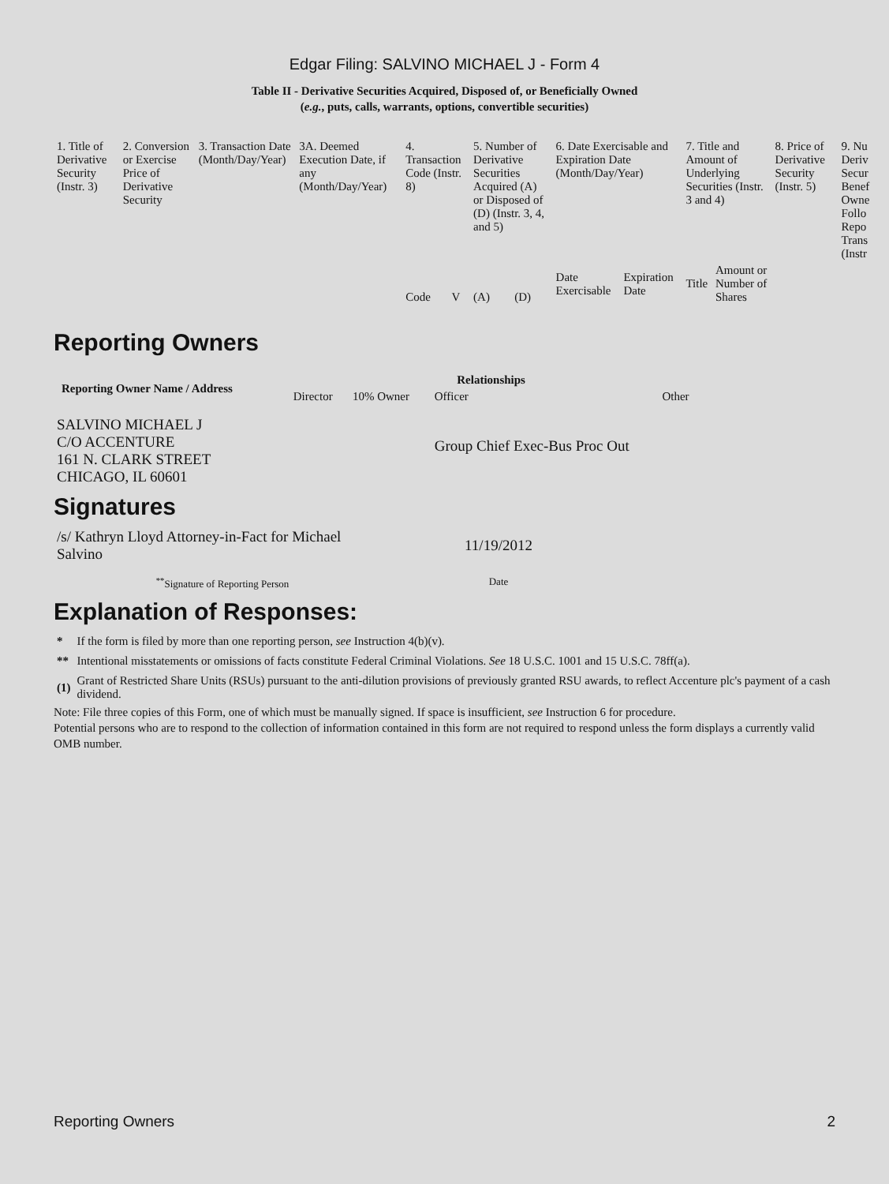Edgar Filing: SALVINO MICHAEL J - Form 4
Table II - Derivative Securities Acquired, Disposed of, or Beneficially Owned
(e.g., puts, calls, warrants, options, convertible securities)
| 1. Title of Derivative Security (Instr. 3) | 2. Conversion or Exercise Price of Derivative Security | 3. Transaction Date (Month/Day/Year) | 3A. Deemed Execution Date, if any (Month/Day/Year) | 4. Transaction Code (Instr. 8) | | 5. Number of Derivative Securities Acquired (A) or Disposed of (D) (Instr. 3, 4, and 5) | | 6. Date Exercisable and Expiration Date (Month/Day/Year) | | 7. Title and Amount of Underlying Securities (Instr. 3 and 4) | | 8. Price of Derivative Security (Instr. 5) | 9. Nu Deriv Secur Benef Owne Follo Repo Trans (Instr |
| | | | | Code | V | (A) | (D) | Date Exercisable | Expiration Date | Title | Amount or Number of Shares | | |
Reporting Owners
| Reporting Owner Name / Address | Relationships | | | | |
| --- | --- | --- | --- | --- | --- |
| | Director | 10% Owner | Officer | Other | |
| SALVINO MICHAEL J C/O ACCENTURE 161 N. CLARK STREET CHICAGO, IL 60601 | | | Group Chief Exec-Bus Proc Out | | |
Signatures
| /s/ Kathryn Lloyd Attorney-in-Fact for Michael Salvino | 11/19/2012 |
| <sup>**</sup> Signature of Reporting Person | Date |
Explanation of Responses:
| * | If the form is filed by more than one reporting person, see Instruction 4(b)(v). |
| ** | Intentional misstatements or omissions of facts constitute Federal Criminal Violations. See 18 U.S.C. 1001 and 15 U.S.C. 78ff(a). |
| (1) | Grant of Restricted Share Units (RSUs) pursuant to the anti-dilution provisions of previously granted RSU awards, to reflect Accenture plc's payment of a cash dividend. |
Note: File three copies of this Form, one of which must be manually signed. If space is insufficient, see Instruction 6 for procedure.
Potential persons who are to respond to the collection of information contained in this form are not required to respond unless the form displays a currently valid OMB number.
Reporting Owners 2